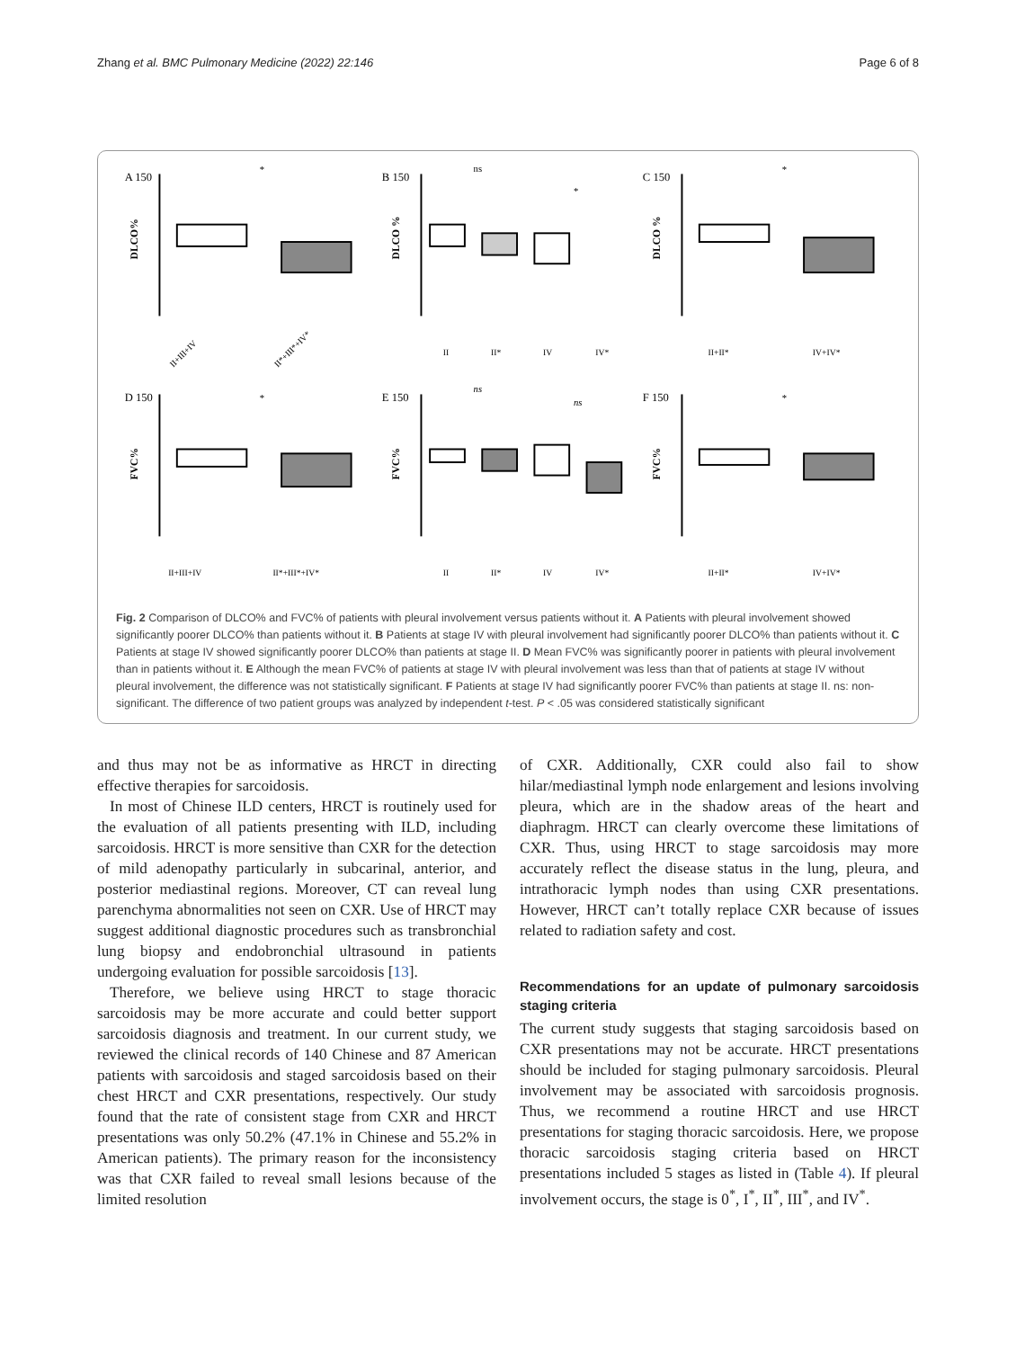Zhang et al. BMC Pulmonary Medicine (2022) 22:146 Page 6 of 8
A 150
DLCO%
*
II+III+IV
II*+III*+IV*
B 150
DLCO %
ns
*
II
II*
IV
IV*
C 150
DLCO %
*
II+II*
IV+IV*
D 150
FVC%
*
II+III+IV
II*+III*+IV*
E 150
FVC%
ns
ns
II
II*
IV
IV*
F 150
FVC%
*
II+II*
IV+IV*
Fig. 2 Comparison of DLCO% and FVC% of patients with pleural involvement versus patients without it. A Patients with pleural involvement showed significantly poorer DLCO% than patients without it. B Patients at stage IV with pleural involvement had significantly poorer DLCO% than patients without it. C Patients at stage IV showed significantly poorer DLCO% than patients at stage II. D Mean FVC% was significantly poorer in patients with pleural involvement than in patients without it. E Although the mean FVC% of patients at stage IV with pleural involvement was less than that of patients at stage IV without pleural involvement, the difference was not statistically significant. F Patients at stage IV had significantly poorer FVC% than patients at stage II. ns: non-significant. The difference of two patient groups was analyzed by independent t-test. P < .05 was considered statistically significant
and thus may not be as informative as HRCT in directing effective therapies for sarcoidosis.
In most of Chinese ILD centers, HRCT is routinely used for the evaluation of all patients presenting with ILD, including sarcoidosis. HRCT is more sensitive than CXR for the detection of mild adenopathy particularly in subcarinal, anterior, and posterior mediastinal regions. Moreover, CT can reveal lung parenchyma abnormalities not seen on CXR. Use of HRCT may suggest additional diagnostic procedures such as transbronchial lung biopsy and endobronchial ultrasound in patients undergoing evaluation for possible sarcoidosis [13].
Therefore, we believe using HRCT to stage thoracic sarcoidosis may be more accurate and could better support sarcoidosis diagnosis and treatment. In our current study, we reviewed the clinical records of 140 Chinese and 87 American patients with sarcoidosis and staged sarcoidosis based on their chest HRCT and CXR presentations, respectively. Our study found that the rate of consistent stage from CXR and HRCT presentations was only 50.2% (47.1% in Chinese and 55.2% in American patients). The primary reason for the inconsistency was that CXR failed to reveal small lesions because of the limited resolution
of CXR. Additionally, CXR could also fail to show hilar/mediastinal lymph node enlargement and lesions involving pleura, which are in the shadow areas of the heart and diaphragm. HRCT can clearly overcome these limitations of CXR. Thus, using HRCT to stage sarcoidosis may more accurately reflect the disease status in the lung, pleura, and intrathoracic lymph nodes than using CXR presentations. However, HRCT can’t totally replace CXR because of issues related to radiation safety and cost.
Recommendations for an update of pulmonary sarcoidosis staging criteria
The current study suggests that staging sarcoidosis based on CXR presentations may not be accurate. HRCT presentations should be included for staging pulmonary sarcoidosis. Pleural involvement may be associated with sarcoidosis prognosis. Thus, we recommend a routine HRCT and use HRCT presentations for staging thoracic sarcoidosis. Here, we propose thoracic sarcoidosis staging criteria based on HRCT presentations included 5 stages as listed in (Table 4). If pleural involvement occurs, the stage is 0<sup>*</sup>, I<sup>*</sup>, II<sup>*</sup>, III<sup>*</sup>, and IV<sup>*</sup>.